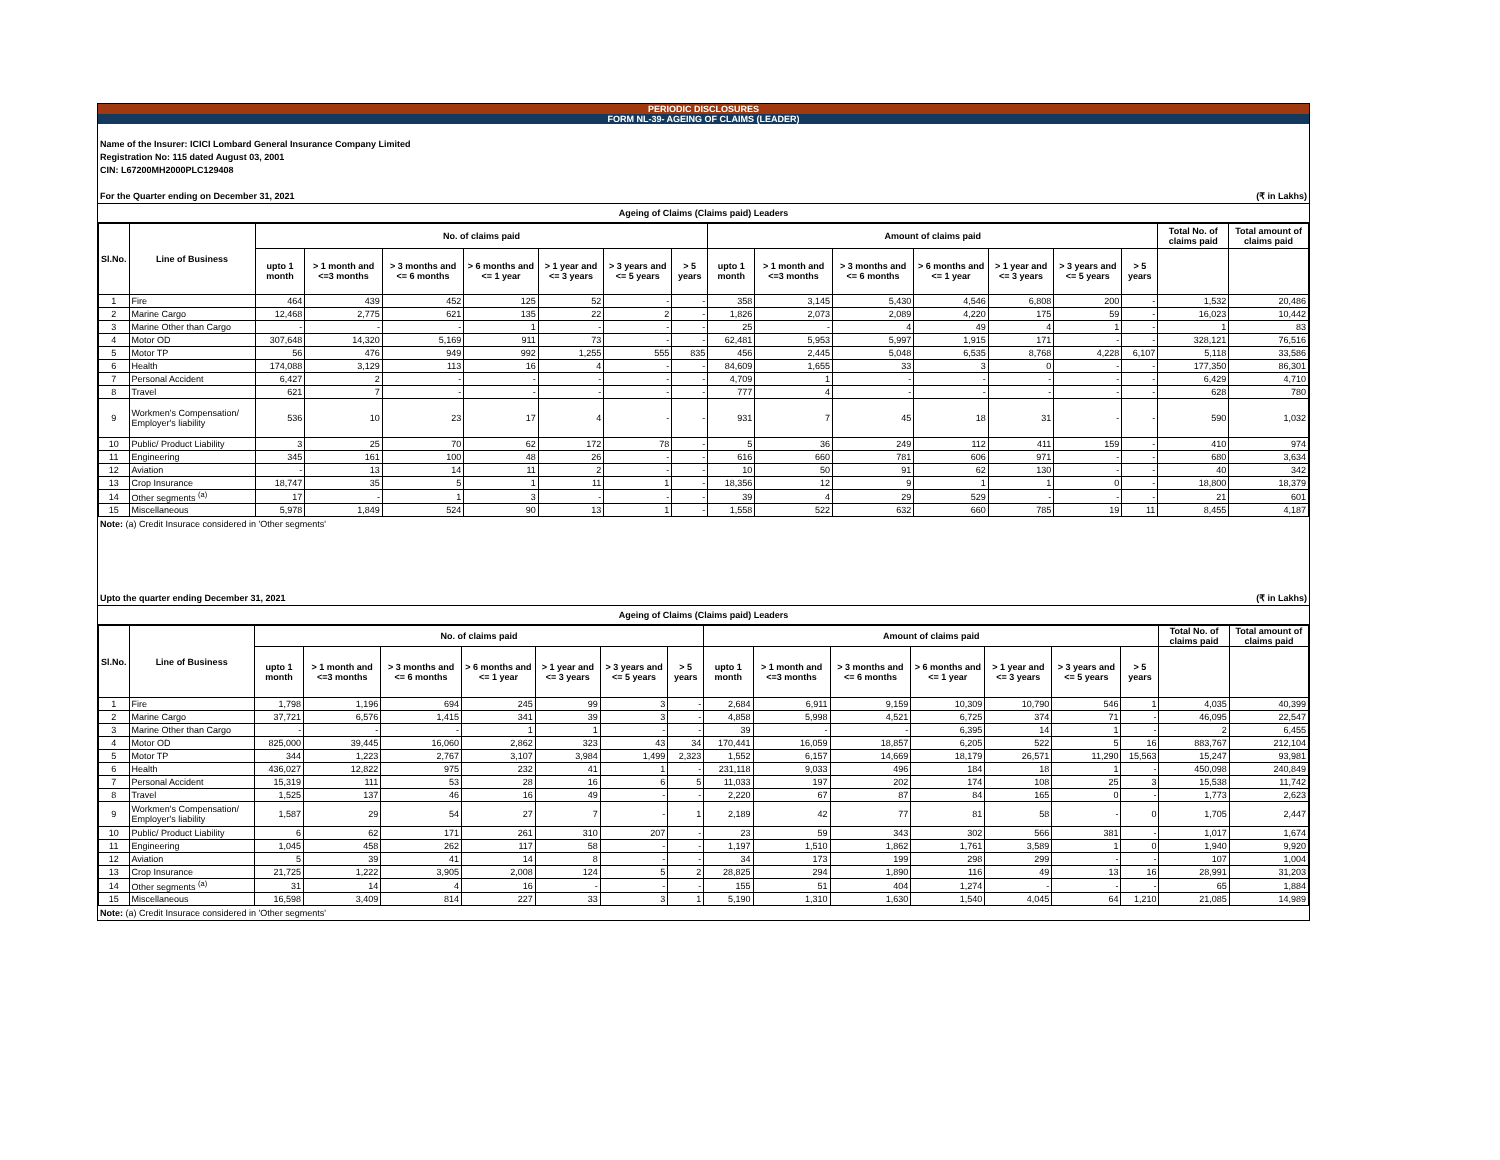PERIODIC DISCLOSURES
FORM NL-39- AGEING OF CLAIMS (LEADER)
Name of the Insurer: ICICI Lombard General Insurance Company Limited
Registration No: 115 dated August 03, 2001
CIN: L67200MH2000PLC129408
For the Quarter ending on December 31, 2021 (₹ in Lakhs)
Ageing of Claims (Claims paid) Leaders
| Sl.No. | Line of Business | No. of claims paid | | | | | | | Amount of claims paid | | | | | | | Total No. of claims paid | Total amount of claims paid |
| --- | --- | --- | --- | --- | --- | --- | --- | --- | --- | --- | --- | --- | --- | --- | --- | --- | --- |
| | | upto 1 month | > 1 month and <=3 months | > 3 months and <= 6 months | > 6 months and <= 1 year | > 1 year and <= 3 years | > 3 years and <= 5 years | > 5 years | upto 1 month | > 1 month and <=3 months | > 3 months and <= 6 months | > 6 months and <= 1 year | > 1 year and <= 3 years | > 3 years and <= 5 years | > 5 years | | |
| 1 | Fire | 464 | 439 | 452 | 125 | 52 | - | - | 358 | 3,145 | 5,430 | 4,546 | 6,808 | 200 | - | 1,532 | 20,486 |
| 2 | Marine Cargo | 12,468 | 2,775 | 621 | 135 | 22 | 2 | - | 1,826 | 2,073 | 2,089 | 4,220 | 175 | 59 | - | 16,023 | 10,442 |
| 3 | Marine Other than Cargo | - | - | - | 1 | - | - | - | 25 | - | 4 | 49 | 4 | 1 | - | 1 | 83 |
| 4 | Motor OD | 307,648 | 14,320 | 5,169 | 911 | 73 | - | - | 62,481 | 5,953 | 5,997 | 1,915 | 171 | - | - | 328,121 | 76,516 |
| 5 | Motor TP | 56 | 476 | 949 | 992 | 1,255 | 555 | 835 | 456 | 2,445 | 5,048 | 6,535 | 8,768 | 4,228 | 6,107 | 5,118 | 33,586 |
| 6 | Health | 174,088 | 3,129 | 113 | 16 | 4 | - | - | 84,609 | 1,655 | 33 | 3 | 0 | - | - | 177,350 | 86,301 |
| 7 | Personal Accident | 6,427 | 2 | - | - | - | - | - | 4,709 | 1 | - | - | - | - | - | 6,429 | 4,710 |
| 8 | Travel | 621 | 7 | - | - | - | - | - | 777 | 4 | - | - | - | - | - | 628 | 780 |
| 9 | Workmen's Compensation/ Employer's liability | 536 | 10 | 23 | 17 | 4 | - | - | 931 | 7 | 45 | 18 | 31 | - | - | 590 | 1,032 |
| 10 | Public/ Product Liability | 3 | 25 | 70 | 62 | 172 | 78 | - | 5 | 36 | 249 | 112 | 411 | 159 | - | 410 | 974 |
| 11 | Engineering | 345 | 161 | 100 | 48 | 26 | - | - | 616 | 660 | 781 | 606 | 971 | - | - | 680 | 3,634 |
| 12 | Aviation | - | 13 | 14 | 11 | 2 | - | - | 10 | 50 | 91 | 62 | 130 | - | - | 40 | 342 |
| 13 | Crop Insurance | 18,747 | 35 | 5 | 1 | 11 | 1 | - | 18,356 | 12 | 9 | 1 | 1 | 0 | - | 18,800 | 18,379 |
| 14 | Other segments <sup>(a)</sup> | 17 | - | 1 | 3 | - | - | - | 39 | 4 | 29 | 529 | - | - | - | 21 | 601 |
| 15 | Miscellaneous | 5,978 | 1,849 | 524 | 90 | 13 | 1 | - | 1,558 | 522 | 632 | 660 | 785 | 19 | 11 | 8,455 | 4,187 |
Note: (a) Credit Insurace considered in 'Other segments'
Upto the quarter ending December 31, 2021 (₹ in Lakhs)
Ageing of Claims (Claims paid) Leaders
| Sl.No. | Line of Business | No. of claims paid | | | | | | | Amount of claims paid | | | | | | | Total No. of claims paid | Total amount of claims paid |
| --- | --- | --- | --- | --- | --- | --- | --- | --- | --- | --- | --- | --- | --- | --- | --- | --- | --- |
| | | upto 1 month | > 1 month and <=3 months | > 3 months and <= 6 months | > 6 months and <= 1 year | > 1 year and <= 3 years | > 3 years and <= 5 years | > 5 years | upto 1 month | > 1 month and <=3 months | > 3 months and <= 6 months | > 6 months and <= 1 year | > 1 year and <= 3 years | > 3 years and <= 5 years | > 5 years | | |
| 1 | Fire | 1,798 | 1,196 | 694 | 245 | 99 | 3 | - | 2,684 | 6,911 | 9,159 | 10,309 | 10,790 | 546 | 1 | 4,035 | 40,399 |
| 2 | Marine Cargo | 37,721 | 6,576 | 1,415 | 341 | 39 | 3 | - | 4,858 | 5,998 | 4,521 | 6,725 | 374 | 71 | - | 46,095 | 22,547 |
| 3 | Marine Other than Cargo | - | - | - | 1 | 1 | - | - | 39 | - | - | 6,395 | 14 | 1 | - | 2 | 6,455 |
| 4 | Motor OD | 825,000 | 39,445 | 16,060 | 2,862 | 323 | 43 | 34 | 170,441 | 16,059 | 18,857 | 6,205 | 522 | 5 | 16 | 883,767 | 212,104 |
| 5 | Motor TP | 344 | 1,223 | 2,767 | 3,107 | 3,984 | 1,499 | 2,323 | 1,552 | 6,157 | 14,669 | 18,179 | 26,571 | 11,290 | 15,563 | 15,247 | 93,981 |
| 6 | Health | 436,027 | 12,822 | 975 | 232 | 41 | 1 | - | 231,118 | 9,033 | 496 | 184 | 18 | 1 | - | 450,098 | 240,849 |
| 7 | Personal Accident | 15,319 | 111 | 53 | 28 | 16 | 6 | 5 | 11,033 | 197 | 202 | 174 | 108 | 25 | 3 | 15,538 | 11,742 |
| 8 | Travel | 1,525 | 137 | 46 | 16 | 49 | - | - | 2,220 | 67 | 87 | 84 | 165 | 0 | - | 1,773 | 2,623 |
| 9 | Workmen's Compensation/ Employer's liability | 1,587 | 29 | 54 | 27 | 7 | - | 1 | 2,189 | 42 | 77 | 81 | 58 | - | 0 | 1,705 | 2,447 |
| 10 | Public/ Product Liability | 6 | 62 | 171 | 261 | 310 | 207 | - | 23 | 59 | 343 | 302 | 566 | 381 | - | 1,017 | 1,674 |
| 11 | Engineering | 1,045 | 458 | 262 | 117 | 58 | - | - | 1,197 | 1,510 | 1,862 | 1,761 | 3,589 | 1 | 0 | 1,940 | 9,920 |
| 12 | Aviation | 5 | 39 | 41 | 14 | 8 | - | - | 34 | 173 | 199 | 298 | 299 | - | - | 107 | 1,004 |
| 13 | Crop Insurance | 21,725 | 1,222 | 3,905 | 2,008 | 124 | 5 | 2 | 28,825 | 294 | 1,890 | 116 | 49 | 13 | 16 | 28,991 | 31,203 |
| 14 | Other segments <sup>(a)</sup> | 31 | 14 | 4 | 16 | - | - | - | 155 | 51 | 404 | 1,274 | - | - | - | 65 | 1,884 |
| 15 | Miscellaneous | 16,598 | 3,409 | 814 | 227 | 33 | 3 | 1 | 5,190 | 1,310 | 1,630 | 1,540 | 4,045 | 64 | 1,210 | 21,085 | 14,989 |
Note: (a) Credit Insurace considered in 'Other segments'